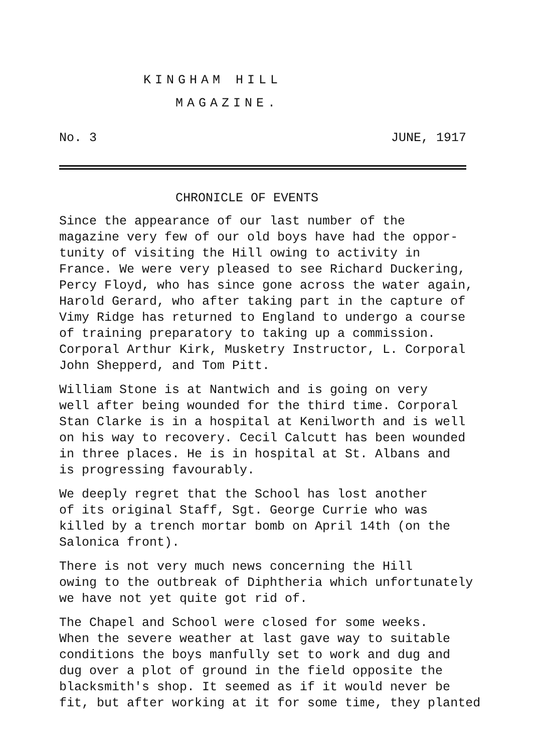KINGHAM HILL
MAGAZINE.
No. 3 JUNE, 1917
CHRONICLE OF EVENTS
Since the appearance of our last number of the magazine very few of our old boys have had the oppor- tunity of visiting the Hill owing to activity in France. We were very pleased to see Richard Duckering, Percy Floyd, who has since gone across the water again, Harold Gerard, who after taking part in the capture of Vimy Ridge has returned to England to undergo a course of training preparatory to taking up a commission. Corporal Arthur Kirk, Musketry Instructor, L. Corporal John Shepperd, and Tom Pitt.
William Stone is at Nantwich and is going on very well after being wounded for the third time. Corporal Stan Clarke is in a hospital at Kenilworth and is well on his way to recovery. Cecil Calcutt has been wounded in three places. He is in hospital at St. Albans and is progressing favourably.
We deeply regret that the School has lost another of its original Staff, Sgt. George Currie who was killed by a trench mortar bomb on April 14th (on the Salonica front).
There is not very much news concerning the Hill owing to the outbreak of Diphtheria which unfortunately we have not yet quite got rid of.
The Chapel and School were closed for some weeks. When the severe weather at last gave way to suitable conditions the boys manfully set to work and dug and dug over a plot of ground in the field opposite the blacksmith's shop. It seemed as if it would never be fit, but after working at it for some time, they planted